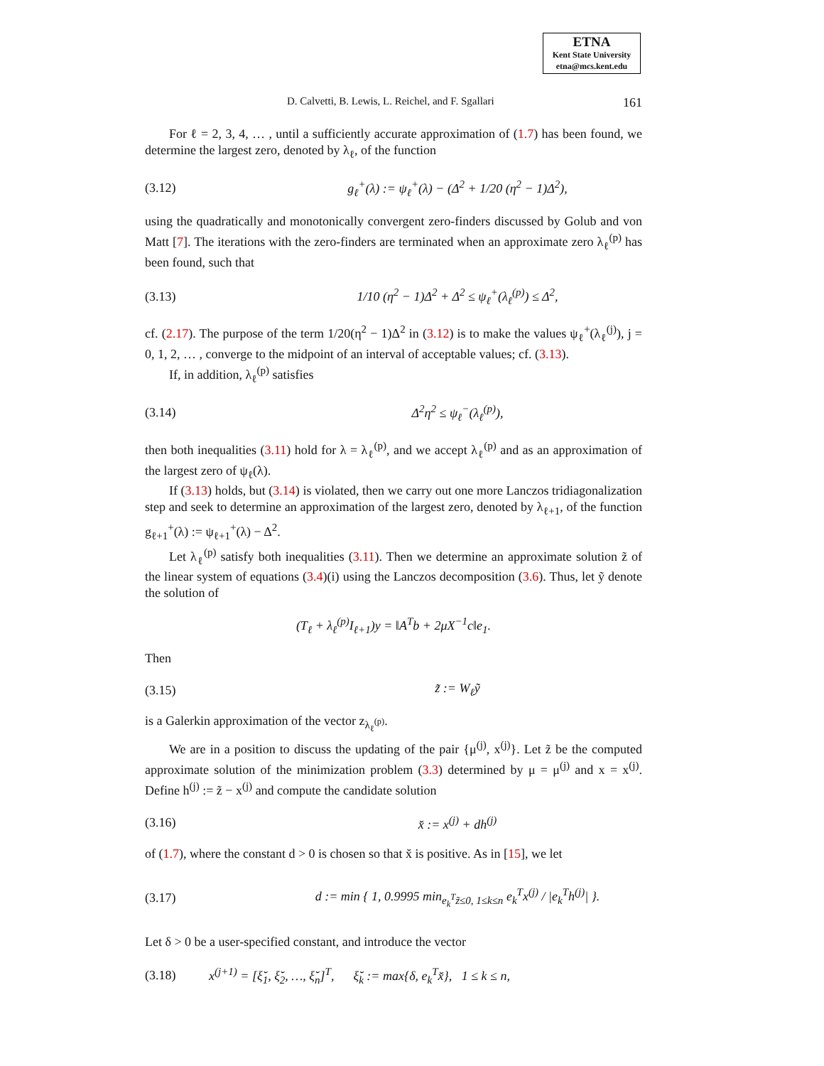ETNA
Kent State University
etna@mcs.kent.edu
D. Calvetti, B. Lewis, L. Reichel, and F. Sgallari 161
For ℓ = 2, 3, 4, … , until a sufficiently accurate approximation of (1.7) has been found, we determine the largest zero, denoted by λ<sub>ℓ</sub>, of the function
(3.12) g<sub>ℓ</sub><sup>+</sup>(λ) := ψ<sub>ℓ</sub><sup>+</sup>(λ) − (Δ<sup>2</sup> + 1/20 (η<sup>2</sup> − 1)Δ<sup>2</sup>),
using the quadratically and monotonically convergent zero-finders discussed by Golub and von Matt [7]. The iterations with the zero-finders are terminated when an approximate zero λ<sub>ℓ</sub><sup>(p)</sup> has been found, such that
(3.13) 1/10 (η<sup>2</sup> − 1)Δ<sup>2</sup> + Δ<sup>2</sup> ≤ ψ<sub>ℓ</sub><sup>+</sup>(λ<sub>ℓ</sub><sup>(p)</sup>) ≤ Δ<sup>2</sup>,
cf. (2.17). The purpose of the term 1/20(η<sup>2</sup> − 1)Δ<sup>2</sup> in (3.12) is to make the values ψ<sub>ℓ</sub><sup>+</sup>(λ<sub>ℓ</sub><sup>(j)</sup>), j = 0, 1, 2, … , converge to the midpoint of an interval of acceptable values; cf. (3.13).
If, in addition, λ<sub>ℓ</sub><sup>(p)</sup> satisfies
(3.14) Δ<sup>2</sup>η<sup>2</sup> ≤ ψ<sub>ℓ</sub><sup>−</sup>(λ<sub>ℓ</sub><sup>(p)</sup>),
then both inequalities (3.11) hold for λ = λ<sub>ℓ</sub><sup>(p)</sup>, and we accept λ<sub>ℓ</sub><sup>(p)</sup> and as an approximation of the largest zero of ψ<sub>ℓ</sub>(λ).
If (3.13) holds, but (3.14) is violated, then we carry out one more Lanczos tridiagonalization step and seek to determine an approximation of the largest zero, denoted by λ<sub>ℓ+1</sub>, of the function g<sub>ℓ+1</sub><sup>+</sup>(λ) := ψ<sub>ℓ+1</sub><sup>+</sup>(λ) − Δ<sup>2</sup>.
Let λ<sub>ℓ</sub><sup>(p)</sup> satisfy both inequalities (3.11). Then we determine an approximate solution z̃ of the linear system of equations (3.4)(i) using the Lanczos decomposition (3.6). Thus, let ỹ denote the solution of
(T<sub>ℓ</sub> + λ<sub>ℓ</sub><sup>(p)</sup>I<sub>ℓ+1</sub>)y = ‖A<sup>T</sup>b + 2μX<sup>−1</sup>c‖e<sub>1</sub>.
Then
(3.15) z̃ := W<sub>ℓ</sub>ỹ
is a Galerkin approximation of the vector z<sub>λ<sub>ℓ</sub><sup>(p)</sup></sub>.
We are in a position to discuss the updating of the pair {μ<sup>(j)</sup>, x<sup>(j)</sup>}. Let z̃ be the computed approximate solution of the minimization problem (3.3) determined by μ = μ<sup>(j)</sup> and x = x<sup>(j)</sup>. Define h<sup>(j)</sup> := z̃ − x<sup>(j)</sup> and compute the candidate solution
(3.16) x̆ := x<sup>(j)</sup> + dh<sup>(j)</sup>
of (1.7), where the constant d > 0 is chosen so that x̆ is positive. As in [15], we let
(3.17) d := min { 1, 0.9995 min<sub>e<sub>k</sub><sup>T</sup>z̃≤0, 1≤k≤n</sub> e<sub>k</sub><sup>T</sup>x<sup>(j)</sup> / |e<sub>k</sub><sup>T</sup>h<sup>(j)</sup>| }.
Let δ > 0 be a user-specified constant, and introduce the vector
(3.18) x<sup>(j+1)</sup> = [ξ̆<sub>1</sub>, ξ̆<sub>2</sub>, …, ξ̆<sub>n</sub>]<sup>T</sup>, ξ̆<sub>k</sub> := max{δ, e<sub>k</sub><sup>T</sup>x̆}, 1 ≤ k ≤ n,